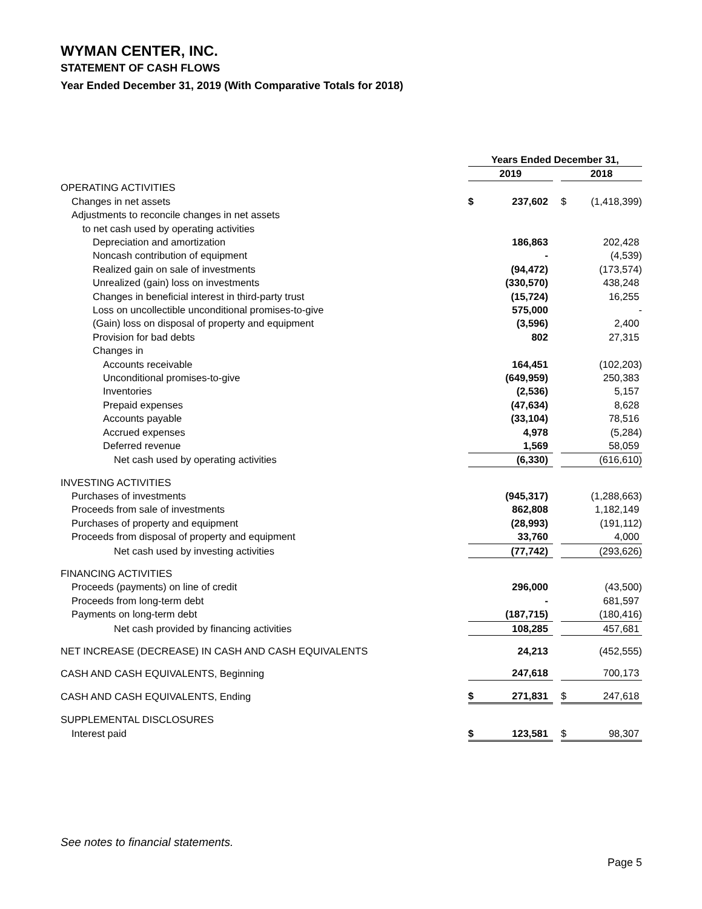WYMAN CENTER, INC.
STATEMENT OF CASH FLOWS
Year Ended December 31, 2019 (With Comparative Totals for 2018)
| | Years Ended December 31, | | | | |
| --- | --- | --- | --- | --- | --- |
| | 2019 | | | 2018 | |
| OPERATING ACTIVITIES | | | | | |
| Changes in net assets | $ | 237,602 | | $ | (1,418,399) |
| Adjustments to reconcile changes in net assets | | | | | |
| to net cash used by operating activities | | | | | |
| Depreciation and amortization | | 186,863 | | | 202,428 |
| Noncash contribution of equipment | | - | | | (4,539) |
| Realized gain on sale of investments | | (94,472) | | | (173,574) |
| Unrealized (gain) loss on investments | | (330,570) | | | 438,248 |
| Changes in beneficial interest in third-party trust | | (15,724) | | | 16,255 |
| Loss on uncollectible unconditional promises-to-give | | 575,000 | | | - |
| (Gain) loss on disposal of property and equipment | | (3,596) | | | 2,400 |
| Provision for bad debts | | 802 | | | 27,315 |
| Changes in | | | | | |
| Accounts receivable | | 164,451 | | | (102,203) |
| Unconditional promises-to-give | | (649,959) | | | 250,383 |
| Inventories | | (2,536) | | | 5,157 |
| Prepaid expenses | | (47,634) | | | 8,628 |
| Accounts payable | | (33,104) | | | 78,516 |
| Accrued expenses | | 4,978 | | | (5,284) |
| Deferred revenue | | 1,569 | | | 58,059 |
| Net cash used by operating activities | | (6,330) | | | (616,610) |
| INVESTING ACTIVITIES | | | | | |
| Purchases of investments | | (945,317) | | | (1,288,663) |
| Proceeds from sale of investments | | 862,808 | | | 1,182,149 |
| Purchases of property and equipment | | (28,993) | | | (191,112) |
| Proceeds from disposal of property and equipment | | 33,760 | | | 4,000 |
| Net cash used by investing activities | | (77,742) | | | (293,626) |
| FINANCING ACTIVITIES | | | | | |
| Proceeds (payments) on line of credit | | 296,000 | | | (43,500) |
| Proceeds from long-term debt | | - | | | 681,597 |
| Payments on long-term debt | | (187,715) | | | (180,416) |
| Net cash provided by financing activities | | 108,285 | | | 457,681 |
| NET INCREASE (DECREASE) IN CASH AND CASH EQUIVALENTS | | 24,213 | | | (452,555) |
| CASH AND CASH EQUIVALENTS, Beginning | | 247,618 | | | 700,173 |
| CASH AND CASH EQUIVALENTS, Ending | $ | 271,831 | | $ | 247,618 |
| SUPPLEMENTAL DISCLOSURES | | | | | |
| Interest paid | $ | 123,581 | | $ | 98,307 |
See notes to financial statements.
Page 5